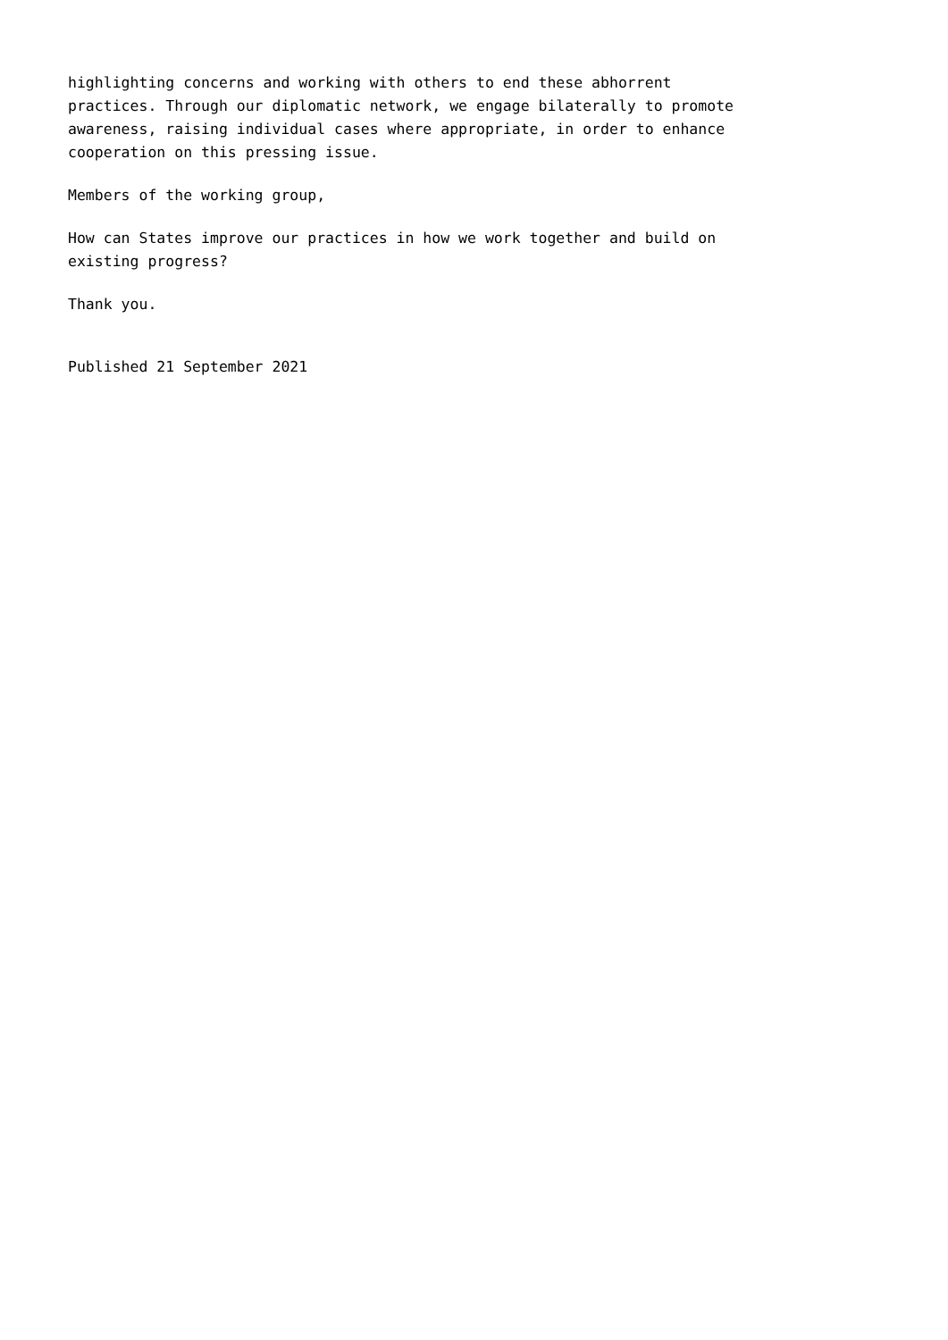highlighting concerns and working with others to end these abhorrent
practices. Through our diplomatic network, we engage bilaterally to promote
awareness, raising individual cases where appropriate, in order to enhance
cooperation on this pressing issue.
Members of the working group,
How can States improve our practices in how we work together and build on
existing progress?
Thank you.
Published 21 September 2021